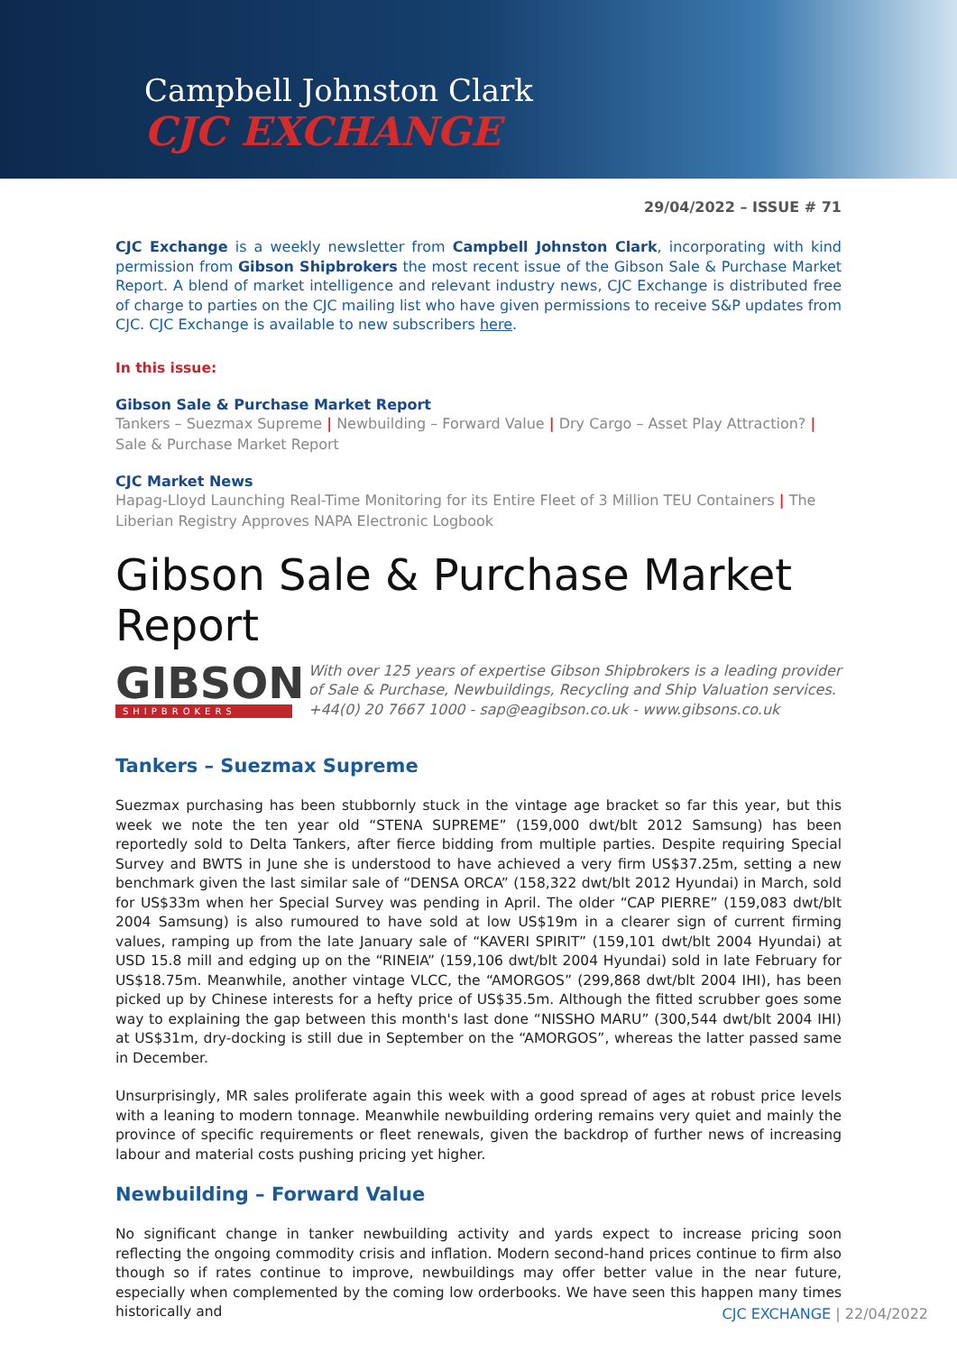Campbell Johnston Clark
CJC EXCHANGE
29/04/2022 – ISSUE # 71
CJC Exchange is a weekly newsletter from Campbell Johnston Clark, incorporating with kind permission from Gibson Shipbrokers the most recent issue of the Gibson Sale & Purchase Market Report. A blend of market intelligence and relevant industry news, CJC Exchange is distributed free of charge to parties on the CJC mailing list who have given permissions to receive S&P updates from CJC. CJC Exchange is available to new subscribers here.
In this issue:
Gibson Sale & Purchase Market Report
Tankers – Suezmax Supreme | Newbuilding – Forward Value | Dry Cargo – Asset Play Attraction? | Sale & Purchase Market Report
CJC Market News
Hapag-Lloyd Launching Real-Time Monitoring for its Entire Fleet of 3 Million TEU Containers | The Liberian Registry Approves NAPA Electronic Logbook
Gibson Sale & Purchase Market Report
GIBSON
SHIPBROKERS
With over 125 years of expertise Gibson Shipbrokers is a leading provider of Sale & Purchase, Newbuildings, Recycling and Ship Valuation services.
+44(0) 20 7667 1000 - sap@eagibson.co.uk - www.gibsons.co.uk
Tankers – Suezmax Supreme
Suezmax purchasing has been stubbornly stuck in the vintage age bracket so far this year, but this week we note the ten year old “STENA SUPREME” (159,000 dwt/blt 2012 Samsung) has been reportedly sold to Delta Tankers, after fierce bidding from multiple parties. Despite requiring Special Survey and BWTS in June she is understood to have achieved a very firm US$37.25m, setting a new benchmark given the last similar sale of “DENSA ORCA” (158,322 dwt/blt 2012 Hyundai) in March, sold for US$33m when her Special Survey was pending in April. The older “CAP PIERRE” (159,083 dwt/blt 2004 Samsung) is also rumoured to have sold at low US$19m in a clearer sign of current firming values, ramping up from the late January sale of “KAVERI SPIRIT” (159,101 dwt/blt 2004 Hyundai) at USD 15.8 mill and edging up on the “RINEIA” (159,106 dwt/blt 2004 Hyundai) sold in late February for US$18.75m. Meanwhile, another vintage VLCC, the “AMORGOS” (299,868 dwt/blt 2004 IHI), has been picked up by Chinese interests for a hefty price of US$35.5m. Although the fitted scrubber goes some way to explaining the gap between this month's last done “NISSHO MARU” (300,544 dwt/blt 2004 IHI) at US$31m, dry-docking is still due in September on the “AMORGOS”, whereas the latter passed same in December.
Unsurprisingly, MR sales proliferate again this week with a good spread of ages at robust price levels with a leaning to modern tonnage. Meanwhile newbuilding ordering remains very quiet and mainly the province of specific requirements or fleet renewals, given the backdrop of further news of increasing labour and material costs pushing pricing yet higher.
Newbuilding – Forward Value
No significant change in tanker newbuilding activity and yards expect to increase pricing soon reflecting the ongoing commodity crisis and inflation. Modern second-hand prices continue to firm also though so if rates continue to improve, newbuildings may offer better value in the near future, especially when complemented by the coming low orderbooks. We have seen this happen many times historically and
CJC EXCHANGE | 22/04/2022